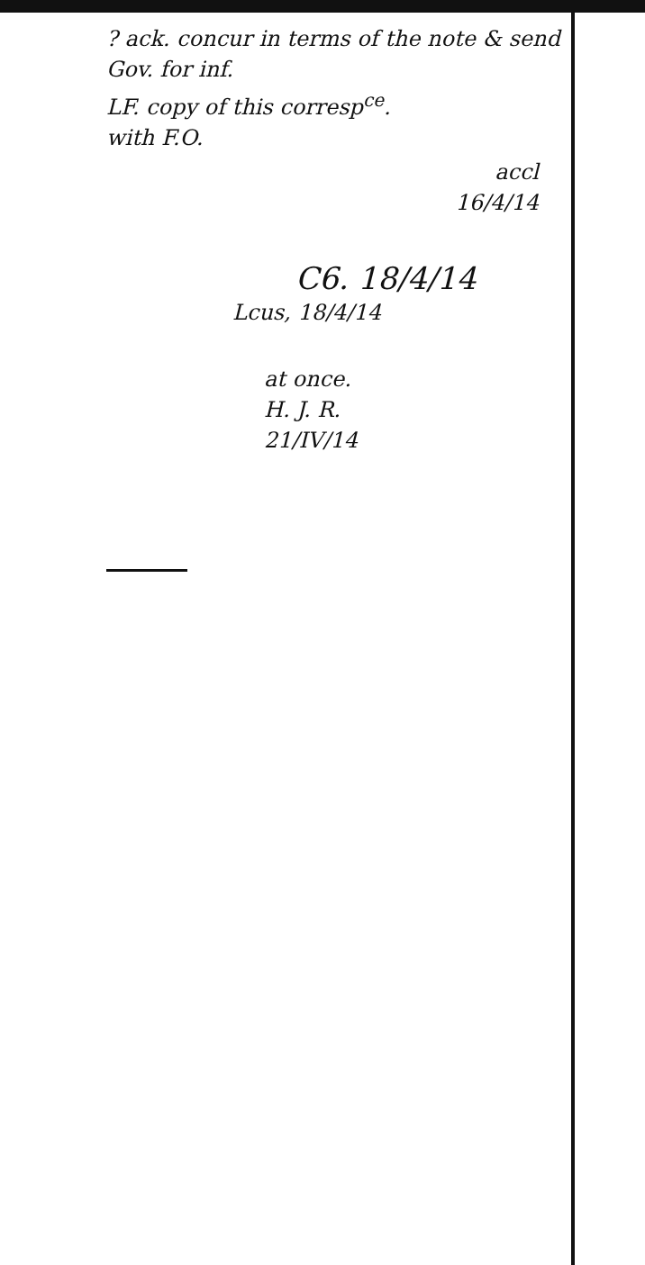? ack. concur in terms of the note & send Gov. for inf.
LF. copy of this corresp<sup>ce</sup>.
with F.O.
accl
16/4/14
C6. 18/4/14
Lcus, 18/4/14
at once.
H. J. R.
21/IV/14